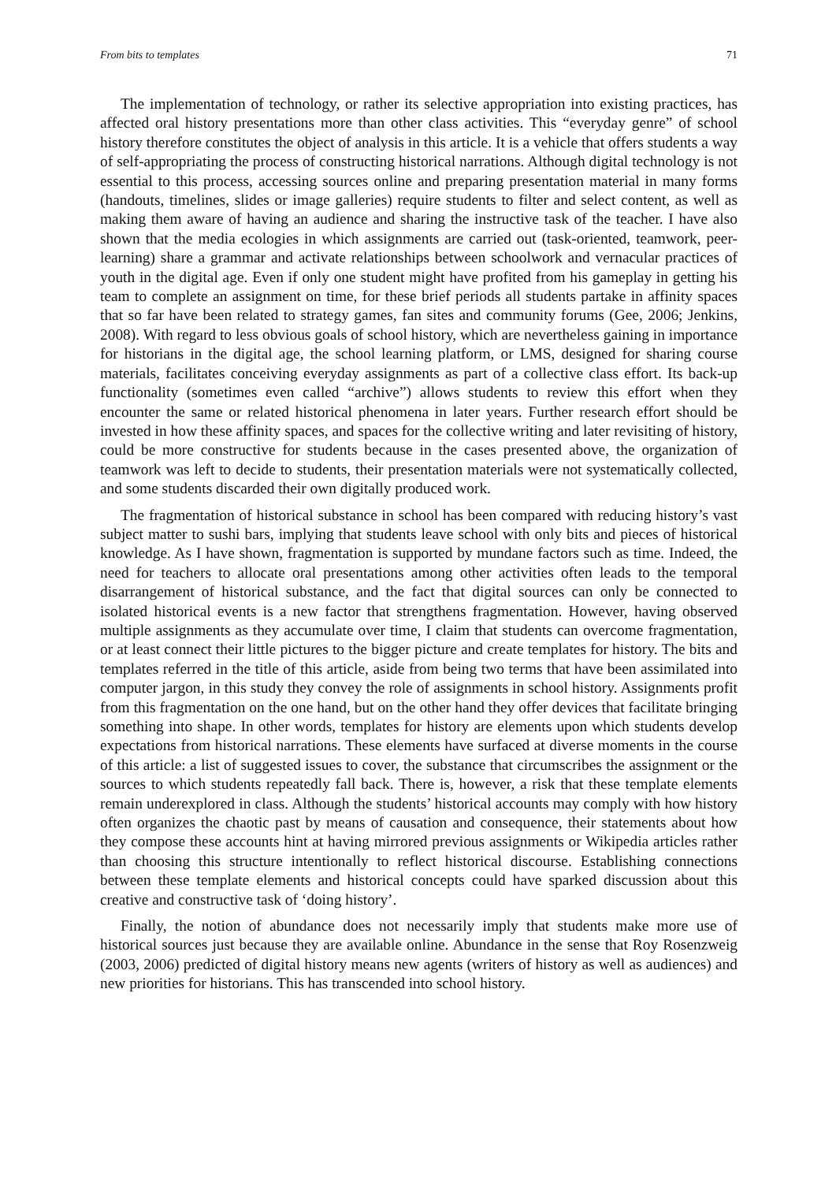From bits to templates 71
The implementation of technology, or rather its selective appropriation into existing practices, has affected oral history presentations more than other class activities. This “everyday genre” of school history therefore constitutes the object of analysis in this article. It is a vehicle that offers students a way of self-appropriating the process of constructing historical narrations. Although digital technology is not essential to this process, accessing sources online and preparing presentation material in many forms (handouts, timelines, slides or image galleries) require students to filter and select content, as well as making them aware of having an audience and sharing the instructive task of the teacher. I have also shown that the media ecologies in which assignments are carried out (task-oriented, teamwork, peer-learning) share a grammar and activate relationships between schoolwork and vernacular practices of youth in the digital age. Even if only one student might have profited from his gameplay in getting his team to complete an assignment on time, for these brief periods all students partake in affinity spaces that so far have been related to strategy games, fan sites and community forums (Gee, 2006; Jenkins, 2008). With regard to less obvious goals of school history, which are nevertheless gaining in importance for historians in the digital age, the school learning platform, or LMS, designed for sharing course materials, facilitates conceiving everyday assignments as part of a collective class effort. Its back-up functionality (sometimes even called “archive”) allows students to review this effort when they encounter the same or related historical phenomena in later years. Further research effort should be invested in how these affinity spaces, and spaces for the collective writing and later revisiting of history, could be more constructive for students because in the cases presented above, the organization of teamwork was left to decide to students, their presentation materials were not systematically collected, and some students discarded their own digitally produced work.
The fragmentation of historical substance in school has been compared with reducing history’s vast subject matter to sushi bars, implying that students leave school with only bits and pieces of historical knowledge. As I have shown, fragmentation is supported by mundane factors such as time. Indeed, the need for teachers to allocate oral presentations among other activities often leads to the temporal disarrangement of historical substance, and the fact that digital sources can only be connected to isolated historical events is a new factor that strengthens fragmentation. However, having observed multiple assignments as they accumulate over time, I claim that students can overcome fragmentation, or at least connect their little pictures to the bigger picture and create templates for history. The bits and templates referred in the title of this article, aside from being two terms that have been assimilated into computer jargon, in this study they convey the role of assignments in school history. Assignments profit from this fragmentation on the one hand, but on the other hand they offer devices that facilitate bringing something into shape. In other words, templates for history are elements upon which students develop expectations from historical narrations. These elements have surfaced at diverse moments in the course of this article: a list of suggested issues to cover, the substance that circumscribes the assignment or the sources to which students repeatedly fall back. There is, however, a risk that these template elements remain underexplored in class. Although the students’ historical accounts may comply with how history often organizes the chaotic past by means of causation and consequence, their statements about how they compose these accounts hint at having mirrored previous assignments or Wikipedia articles rather than choosing this structure intentionally to reflect historical discourse. Establishing connections between these template elements and historical concepts could have sparked discussion about this creative and constructive task of ‘doing history’.
Finally, the notion of abundance does not necessarily imply that students make more use of historical sources just because they are available online. Abundance in the sense that Roy Rosenzweig (2003, 2006) predicted of digital history means new agents (writers of history as well as audiences) and new priorities for historians. This has transcended into school history.